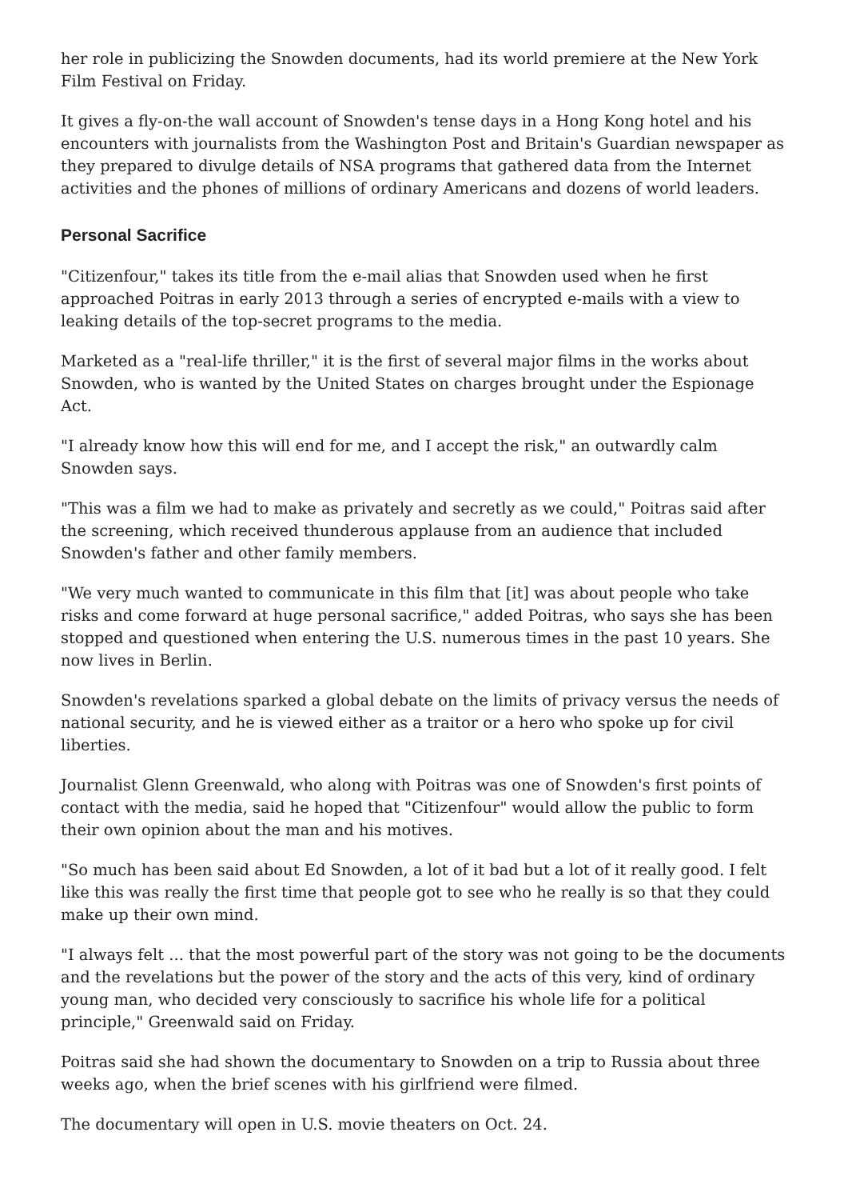her role in publicizing the Snowden documents, had its world premiere at the New York Film Festival on Friday.
It gives a fly-on-the wall account of Snowden's tense days in a Hong Kong hotel and his encounters with journalists from the Washington Post and Britain's Guardian newspaper as they prepared to divulge details of NSA programs that gathered data from the Internet activities and the phones of millions of ordinary Americans and dozens of world leaders.
Personal Sacrifice
"Citizenfour," takes its title from the e-mail alias that Snowden used when he first approached Poitras in early 2013 through a series of encrypted e-mails with a view to leaking details of the top-secret programs to the media.
Marketed as a "real-life thriller," it is the first of several major films in the works about Snowden, who is wanted by the United States on charges brought under the Espionage Act.
"I already know how this will end for me, and I accept the risk," an outwardly calm Snowden says.
"This was a film we had to make as privately and secretly as we could," Poitras said after the screening, which received thunderous applause from an audience that included Snowden's father and other family members.
"We very much wanted to communicate in this film that [it] was about people who take risks and come forward at huge personal sacrifice," added Poitras, who says she has been stopped and questioned when entering the U.S. numerous times in the past 10 years. She now lives in Berlin.
Snowden's revelations sparked a global debate on the limits of privacy versus the needs of national security, and he is viewed either as a traitor or a hero who spoke up for civil liberties.
Journalist Glenn Greenwald, who along with Poitras was one of Snowden's first points of contact with the media, said he hoped that "Citizenfour" would allow the public to form their own opinion about the man and his motives.
"So much has been said about Ed Snowden, a lot of it bad but a lot of it really good. I felt like this was really the first time that people got to see who he really is so that they could make up their own mind.
"I always felt ... that the most powerful part of the story was not going to be the documents and the revelations but the power of the story and the acts of this very, kind of ordinary young man, who decided very consciously to sacrifice his whole life for a political principle," Greenwald said on Friday.
Poitras said she had shown the documentary to Snowden on a trip to Russia about three weeks ago, when the brief scenes with his girlfriend were filmed.
The documentary will open in U.S. movie theaters on Oct. 24.